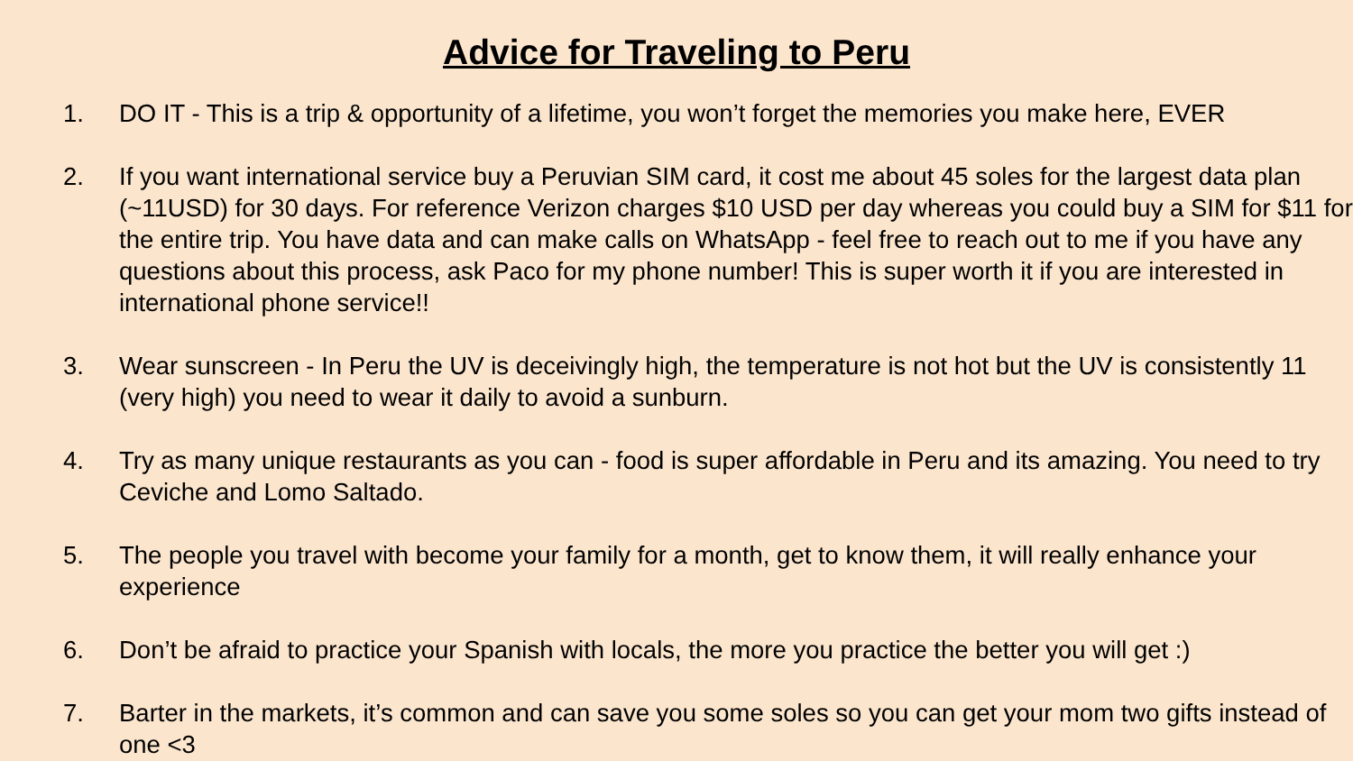Advice for Traveling to Peru
1. DO IT - This is a trip & opportunity of a lifetime, you won’t forget the memories you make here, EVER
2. If you want international service buy a Peruvian SIM card, it cost me about 45 soles for the largest data plan (~11USD) for 30 days. For reference Verizon charges $10 USD per day whereas you could buy a SIM for $11 for the entire trip. You have data and can make calls on WhatsApp - feel free to reach out to me if you have any questions about this process, ask Paco for my phone number! This is super worth it if you are interested in international phone service!!
3. Wear sunscreen - In Peru the UV is deceivingly high, the temperature is not hot but the UV is consistently 11 (very high) you need to wear it daily to avoid a sunburn.
4. Try as many unique restaurants as you can - food is super affordable in Peru and its amazing. You need to try Ceviche and Lomo Saltado.
5. The people you travel with become your family for a month, get to know them, it will really enhance your experience
6. Don’t be afraid to practice your Spanish with locals, the more you practice the better you will get :)
7. Barter in the markets, it’s common and can save you some soles so you can get your mom two gifts instead of one <3